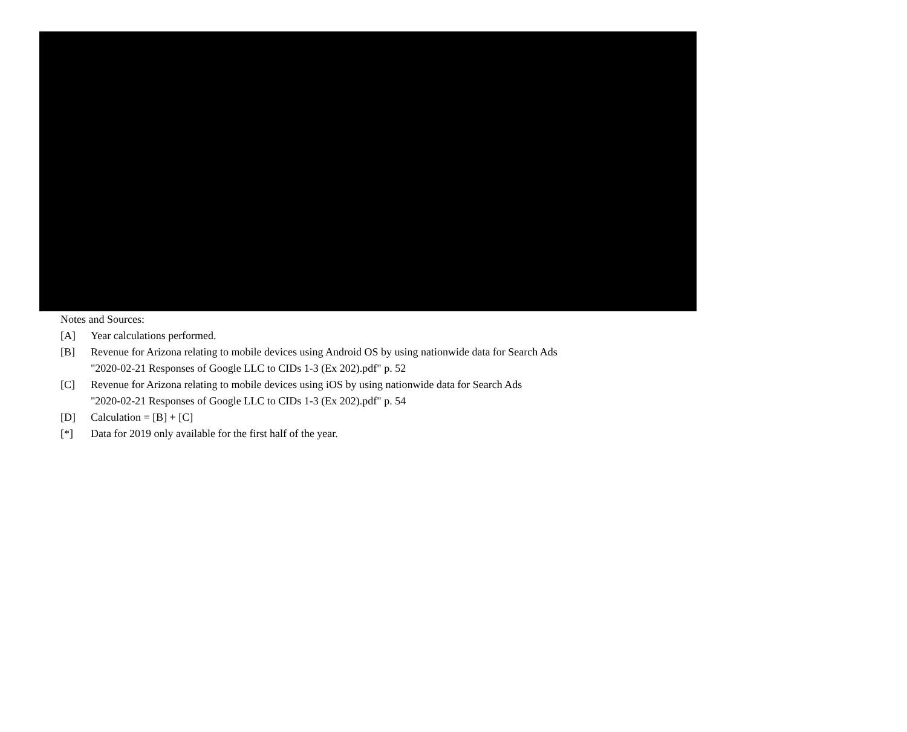Notes and Sources:
[A] Year calculations performed.
[B] Revenue for Arizona relating to mobile devices using Android OS by using nationwide data for Search Ads
"2020-02-21 Responses of Google LLC to CIDs 1-3 (Ex 202).pdf" p. 52
[C] Revenue for Arizona relating to mobile devices using iOS by using nationwide data for Search Ads
"2020-02-21 Responses of Google LLC to CIDs 1-3 (Ex 202).pdf" p. 54
[D] Calculation = [B] + [C]
[*] Data for 2019 only available for the first half of the year.